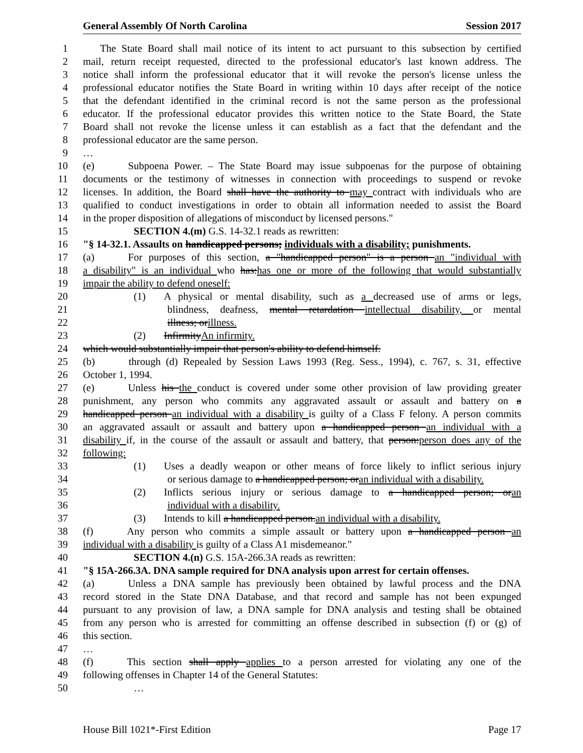General Assembly Of North Carolina Session 2017
1 The State Board shall mail notice of its intent to act pursuant to this subsection by certified
2 mail, return receipt requested, directed to the professional educator's last known address. The
3 notice shall inform the professional educator that it will revoke the person's license unless the
4 professional educator notifies the State Board in writing within 10 days after receipt of the notice
5 that the defendant identified in the criminal record is not the same person as the professional
6 educator. If the professional educator provides this written notice to the State Board, the State
7 Board shall not revoke the license unless it can establish as a fact that the defendant and the
8 professional educator are the same person.
9 …
10 (e) Subpoena Power. – The State Board may issue subpoenas for the purpose of obtaining
11 documents or the testimony of witnesses in connection with proceedings to suspend or revoke
12 licenses. In addition, the Board shall have the authority to may contract with individuals who are
13 qualified to conduct investigations in order to obtain all information needed to assist the Board
14 in the proper disposition of allegations of misconduct by licensed persons."
15 SECTION 4.(m) G.S. 14-32.1 reads as rewritten:
16 "§ 14-32.1. Assaults on handicapped persons; individuals with a disability; punishments.
17 (a) For purposes of this section, a "handicapped person" is a person an "individual with
18 a disability" is an individual who has:has one or more of the following that would substantially
19 impair the ability to defend oneself:
20 (1) A physical or mental disability, such as a decreased use of arms or legs,
21 blindness, deafness, mental retardation intellectual disability, or mental
22 illness; orillness.
23 (2) InfirmityAn infirmity.
24 which would substantially impair that person's ability to defend himself.
25 (b) through (d) Repealed by Session Laws 1993 (Reg. Sess., 1994), c. 767, s. 31, effective
26 October 1, 1994.
27 (e) Unless his the conduct is covered under some other provision of law providing greater
28 punishment, any person who commits any aggravated assault or assault and battery on a
29 handicapped person an individual with a disability is guilty of a Class F felony. A person commits
30 an aggravated assault or assault and battery upon a handicapped person an individual with a
31 disability if, in the course of the assault or assault and battery, that person:person does any of the
32 following:
33 (1) Uses a deadly weapon or other means of force likely to inflict serious injury
34 or serious damage to a handicapped person; oran individual with a disability.
35 (2) Inflicts serious injury or serious damage to a handicapped person; oran
36 individual with a disability.
37 (3) Intends to kill a handicapped person.an individual with a disability.
38 (f) Any person who commits a simple assault or battery upon a handicapped person an
39 individual with a disability is guilty of a Class A1 misdemeanor."
40 SECTION 4.(n) G.S. 15A-266.3A reads as rewritten:
41 "§ 15A-266.3A. DNA sample required for DNA analysis upon arrest for certain offenses.
42 (a) Unless a DNA sample has previously been obtained by lawful process and the DNA
43 record stored in the State DNA Database, and that record and sample has not been expunged
44 pursuant to any provision of law, a DNA sample for DNA analysis and testing shall be obtained
45 from any person who is arrested for committing an offense described in subsection (f) or (g) of
46 this section.
47 …
48 (f) This section shall apply applies to a person arrested for violating any one of the
49 following offenses in Chapter 14 of the General Statutes:
50 …
House Bill 1021*-First Edition Page 17